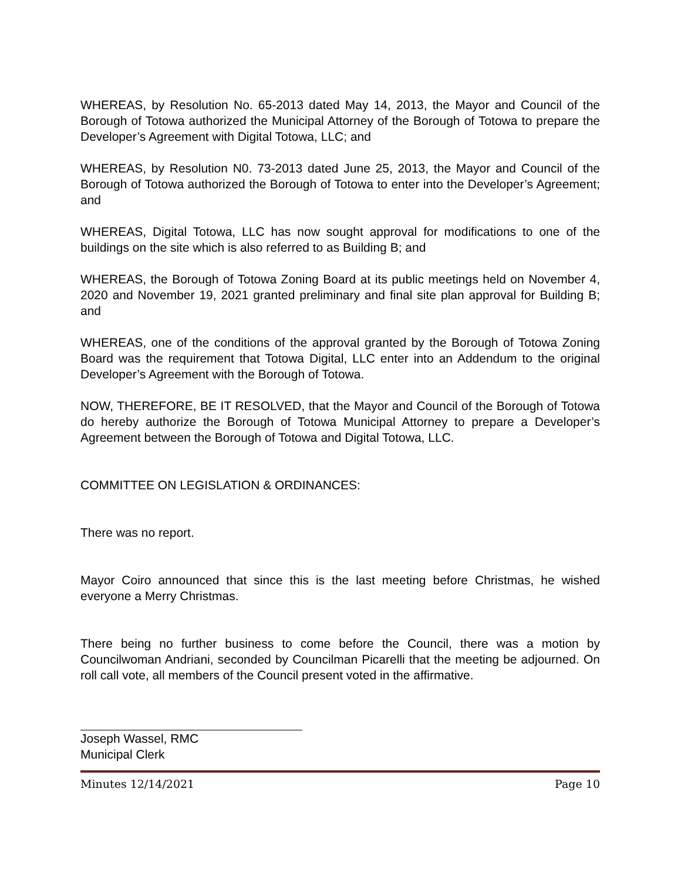WHEREAS, by Resolution No. 65-2013 dated May 14, 2013, the Mayor and Council of the Borough of Totowa authorized the Municipal Attorney of the Borough of Totowa to prepare the Developer’s Agreement with Digital Totowa, LLC; and
WHEREAS, by Resolution N0. 73-2013 dated June 25, 2013, the Mayor and Council of the Borough of Totowa authorized the Borough of Totowa to enter into the Developer’s Agreement; and
WHEREAS, Digital Totowa, LLC has now sought approval for modifications to one of the buildings on the site which is also referred to as Building B; and
WHEREAS, the Borough of Totowa Zoning Board at its public meetings held on November 4, 2020 and November 19, 2021 granted preliminary and final site plan approval for Building B; and
WHEREAS, one of the conditions of the approval granted by the Borough of Totowa Zoning Board was the requirement that Totowa Digital, LLC enter into an Addendum to the original Developer’s Agreement with the Borough of Totowa.
NOW, THEREFORE, BE IT RESOLVED, that the Mayor and Council of the Borough of Totowa do hereby authorize the Borough of Totowa Municipal Attorney to prepare a Developer’s Agreement between the Borough of Totowa and Digital Totowa, LLC.
COMMITTEE ON LEGISLATION & ORDINANCES:
There was no report.
Mayor Coiro announced that since this is the last meeting before Christmas, he wished everyone a Merry Christmas.
There being no further business to come before the Council, there was a motion by Councilwoman Andriani, seconded by Councilman Picarelli that the meeting be adjourned. On roll call vote, all members of the Council present voted in the affirmative.
Joseph Wassel, RMC
Municipal Clerk
Minutes 12/14/2021 Page 10